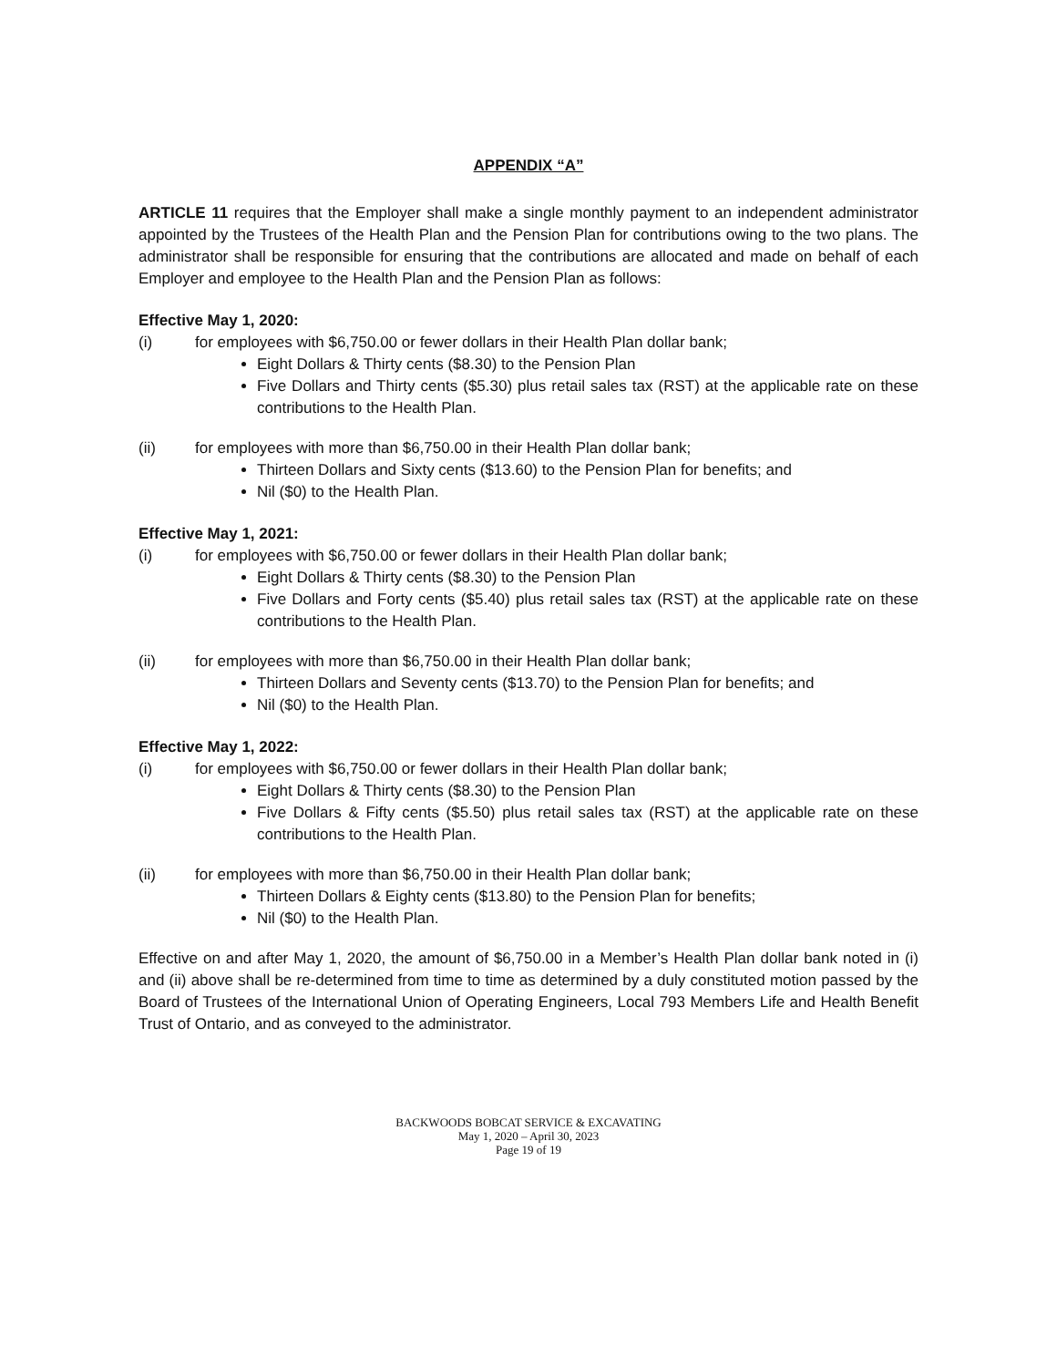APPENDIX “A”
ARTICLE 11 requires that the Employer shall make a single monthly payment to an independent administrator appointed by the Trustees of the Health Plan and the Pension Plan for contributions owing to the two plans. The administrator shall be responsible for ensuring that the contributions are allocated and made on behalf of each Employer and employee to the Health Plan and the Pension Plan as follows:
Effective May 1, 2020:
(i) for employees with $6,750.00 or fewer dollars in their Health Plan dollar bank;
Eight Dollars & Thirty cents ($8.30) to the Pension Plan
Five Dollars and Thirty cents ($5.30) plus retail sales tax (RST) at the applicable rate on these contributions to the Health Plan.
(ii) for employees with more than $6,750.00 in their Health Plan dollar bank;
Thirteen Dollars and Sixty cents ($13.60) to the Pension Plan for benefits; and
Nil ($0) to the Health Plan.
Effective May 1, 2021:
(i) for employees with $6,750.00 or fewer dollars in their Health Plan dollar bank;
Eight Dollars & Thirty cents ($8.30) to the Pension Plan
Five Dollars and Forty cents ($5.40) plus retail sales tax (RST) at the applicable rate on these contributions to the Health Plan.
(ii) for employees with more than $6,750.00 in their Health Plan dollar bank;
Thirteen Dollars and Seventy cents ($13.70) to the Pension Plan for benefits; and
Nil ($0) to the Health Plan.
Effective May 1, 2022:
(i) for employees with $6,750.00 or fewer dollars in their Health Plan dollar bank;
Eight Dollars & Thirty cents ($8.30) to the Pension Plan
Five Dollars & Fifty cents ($5.50) plus retail sales tax (RST) at the applicable rate on these contributions to the Health Plan.
(ii) for employees with more than $6,750.00 in their Health Plan dollar bank;
Thirteen Dollars & Eighty cents ($13.80) to the Pension Plan for benefits;
Nil ($0) to the Health Plan.
Effective on and after May 1, 2020, the amount of $6,750.00 in a Member’s Health Plan dollar bank noted in (i) and (ii) above shall be re-determined from time to time as determined by a duly constituted motion passed by the Board of Trustees of the International Union of Operating Engineers, Local 793 Members Life and Health Benefit Trust of Ontario, and as conveyed to the administrator.
BACKWOODS BOBCAT SERVICE & EXCAVATING
May 1, 2020 – April 30, 2023
Page 19 of 19